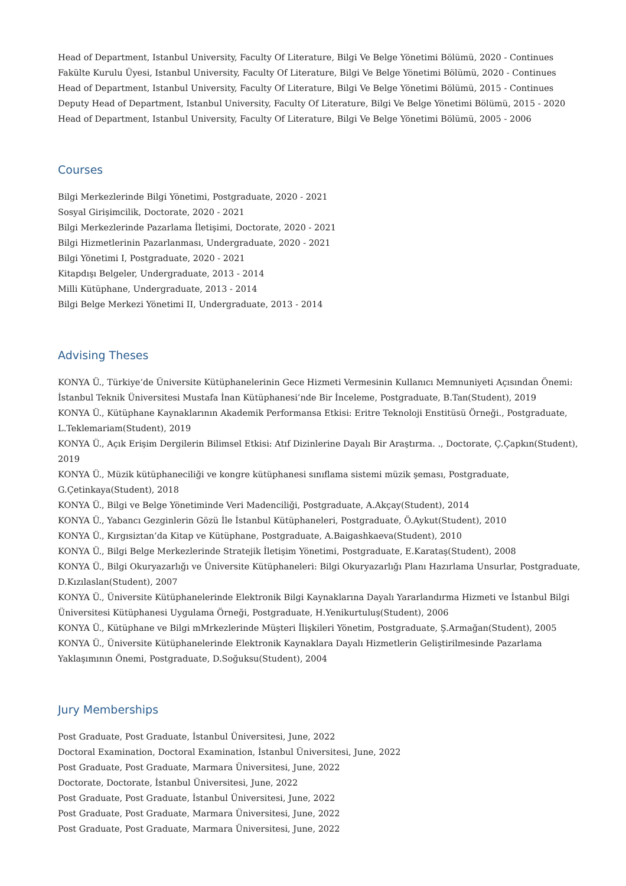Head of Department, Istanbul University, Faculty Of Literature, Bilgi Ve Belge Yönetimi Bölümü, 2020 - Continues
Fakülte Kurulu Üyesi, Istanbul University, Faculty Of Literature, Bilgi Ve Belge Yönetimi Bölümü, 2020 - Continues
Head of Department, Istanbul University, Faculty Of Literature, Bilgi Ve Belge Yönetimi Bölümü, 2015 - Continues
Deputy Head of Department, Istanbul University, Faculty Of Literature, Bilgi Ve Belge Yönetimi Bölümü, 2015 - 2020
Head of Department, Istanbul University, Faculty Of Literature, Bilgi Ve Belge Yönetimi Bölümü, 2005 - 2006
Courses
Bilgi Merkezlerinde Bilgi Yönetimi, Postgraduate, 2020 - 2021
Sosyal Girişimcilik, Doctorate, 2020 - 2021
Bilgi Merkezlerinde Pazarlama İletişimi, Doctorate, 2020 - 2021
Bilgi Hizmetlerinin Pazarlanması, Undergraduate, 2020 - 2021
Bilgi Yönetimi I, Postgraduate, 2020 - 2021
Kitapdışı Belgeler, Undergraduate, 2013 - 2014
Milli Kütüphane, Undergraduate, 2013 - 2014
Bilgi Belge Merkezi Yönetimi II, Undergraduate, 2013 - 2014
Advising Theses
KONYA Ü., Türkiye’de Üniversite Kütüphanelerinin Gece Hizmeti Vermesinin Kullanıcı Memnuniyeti Açısından Önemi:
İstanbul Teknik Üniversitesi Mustafa İnan Kütüphanesi’nde Bir İnceleme, Postgraduate, B.Tan(Student), 2019
KONYA Ü., Kütüphane Kaynaklarının Akademik Performansa Etkisi: Eritre Teknoloji Enstitüsü Örneği., Postgraduate,
L.Teklemariam(Student), 2019
KONYA Ü., Açık Erişim Dergilerin Bilimsel Etkisi: Atıf Dizinlerine Dayalı Bir Araştırma. ., Doctorate, Ç.Çapkın(Student),
2019
KONYA Ü., Müzik kütüphaneciliği ve kongre kütüphanesi sınıflama sistemi müzik şeması, Postgraduate,
G.Çetinkaya(Student), 2018
KONYA Ü., Bilgi ve Belge Yönetiminde Veri Madenciliği, Postgraduate, A.Akçay(Student), 2014
KONYA Ü., Yabancı Gezginlerin Gözü İle İstanbul Kütüphaneleri, Postgraduate, Ö.Aykut(Student), 2010
KONYA Ü., Kırgısiztan’da Kitap ve Kütüphane, Postgraduate, A.Baigashkaeva(Student), 2010
KONYA Ü., Bilgi Belge Merkezlerinde Stratejik İletişim Yönetimi, Postgraduate, E.Karataş(Student), 2008
KONYA Ü., Bilgi Okuryazarlığı ve Üniversite Kütüphaneleri: Bilgi Okuryazarlığı Planı Hazırlama Unsurlar, Postgraduate,
D.Kızılaslan(Student), 2007
KONYA Ü., Üniversite Kütüphanelerinde Elektronik Bilgi Kaynaklarına Dayalı Yararlandırma Hizmeti ve İstanbul Bilgi
Üniversitesi Kütüphanesi Uygulama Örneği, Postgraduate, H.Yenikurtuluş(Student), 2006
KONYA Ü., Kütüphane ve Bilgi mMrkezlerinde Müşteri İlişkileri Yönetim, Postgraduate, Ş.Armağan(Student), 2005
KONYA Ü., Üniversite Kütüphanelerinde Elektronik Kaynaklara Dayalı Hizmetlerin Geliştirilmesinde Pazarlama
Yaklaşımının Önemi, Postgraduate, D.Soğuksu(Student), 2004
Jury Memberships
Post Graduate, Post Graduate, İstanbul Üniversitesi, June, 2022
Doctoral Examination, Doctoral Examination, İstanbul Üniversitesi, June, 2022
Post Graduate, Post Graduate, Marmara Üniversitesi, June, 2022
Doctorate, Doctorate, İstanbul Üniversitesi, June, 2022
Post Graduate, Post Graduate, İstanbul Üniversitesi, June, 2022
Post Graduate, Post Graduate, Marmara Üniversitesi, June, 2022
Post Graduate, Post Graduate, Marmara Üniversitesi, June, 2022